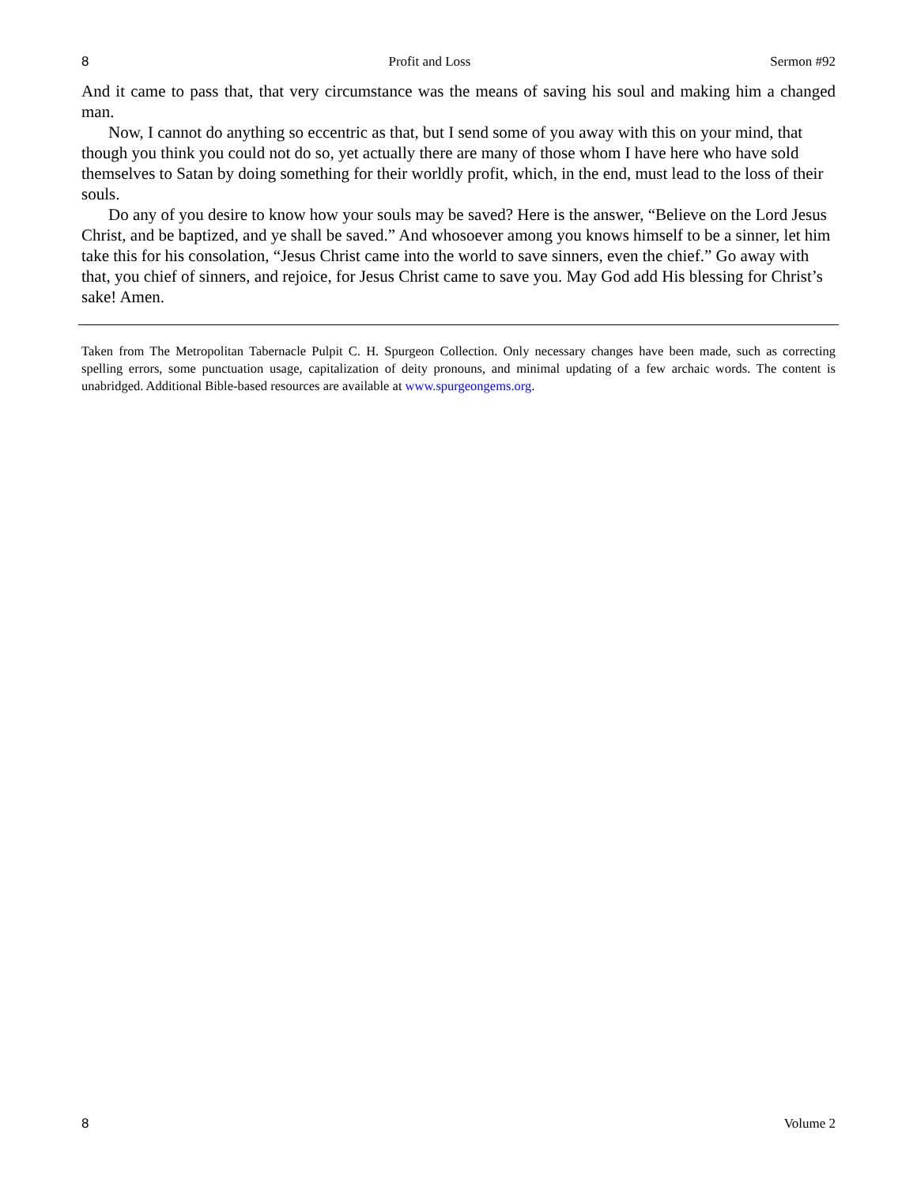8 Profit and Loss Sermon #92
And it came to pass that, that very circumstance was the means of saving his soul and making him a changed man.
Now, I cannot do anything so eccentric as that, but I send some of you away with this on your mind, that though you think you could not do so, yet actually there are many of those whom I have here who have sold themselves to Satan by doing something for their worldly profit, which, in the end, must lead to the loss of their souls.
Do any of you desire to know how your souls may be saved? Here is the answer, “Believe on the Lord Jesus Christ, and be baptized, and ye shall be saved.” And whosoever among you knows himself to be a sinner, let him take this for his consolation, “Jesus Christ came into the world to save sinners, even the chief.” Go away with that, you chief of sinners, and rejoice, for Jesus Christ came to save you. May God add His blessing for Christ’s sake! Amen.
Taken from The Metropolitan Tabernacle Pulpit C. H. Spurgeon Collection. Only necessary changes have been made, such as correcting spelling errors, some punctuation usage, capitalization of deity pronouns, and minimal updating of a few archaic words. The content is unabridged. Additional Bible-based resources are available at www.spurgeongems.org.
8 Volume 2